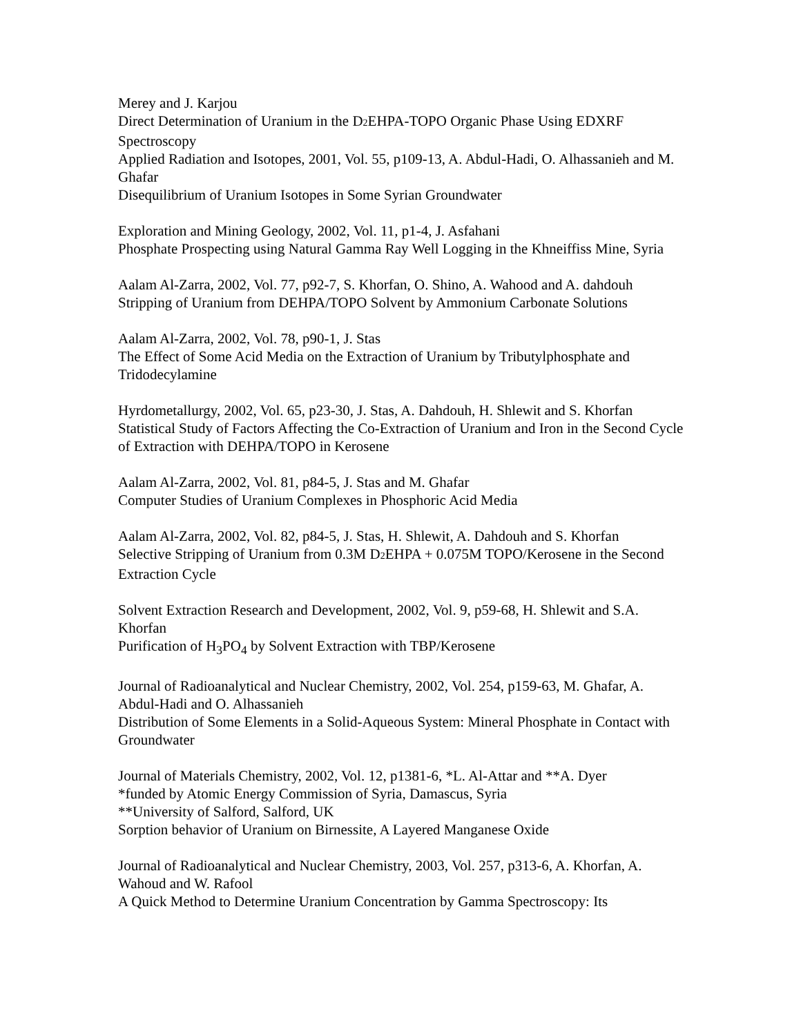Merey and J. Karjou
Direct Determination of Uranium in the D2 EHPA-TOPO Organic Phase Using EDXRF Spectroscopy
Applied Radiation and Isotopes, 2001, Vol. 55, p109-13, A. Abdul-Hadi, O. Alhassanieh and M. Ghafar
Disequilibrium of Uranium Isotopes in Some Syrian Groundwater
Exploration and Mining Geology, 2002, Vol. 11, p1-4, J. Asfahani
Phosphate Prospecting using Natural Gamma Ray Well Logging in the Khneiffiss Mine, Syria
Aalam Al-Zarra, 2002, Vol. 77, p92-7, S. Khorfan, O. Shino, A. Wahood and A. dahdouh
Stripping of Uranium from DEHPA/TOPO Solvent by Ammonium Carbonate Solutions
Aalam Al-Zarra, 2002, Vol. 78, p90-1, J. Stas
The Effect of Some Acid Media on the Extraction of Uranium by Tributylphosphate and Tridodecylamine
Hyrdometallurgy, 2002, Vol. 65, p23-30, J. Stas, A. Dahdouh, H. Shlewit and S. Khorfan
Statistical Study of Factors Affecting the Co-Extraction of Uranium and Iron in the Second Cycle of Extraction with DEHPA/TOPO in Kerosene
Aalam Al-Zarra, 2002, Vol. 81, p84-5, J. Stas and M. Ghafar
Computer Studies of Uranium Complexes in Phosphoric Acid Media
Aalam Al-Zarra, 2002, Vol. 82, p84-5, J. Stas, H. Shlewit, A. Dahdouh and S. Khorfan
Selective Stripping of Uranium from 0.3M D2 EHPA + 0.075M TOPO/Kerosene in the Second Extraction Cycle
Solvent Extraction Research and Development, 2002, Vol. 9, p59-68, H. Shlewit and S.A. Khorfan
Purification of H<sub>3</sub>PO<sub>4</sub> by Solvent Extraction with TBP/Kerosene
Journal of Radioanalytical and Nuclear Chemistry, 2002, Vol. 254, p159-63, M. Ghafar, A. Abdul-Hadi and O. Alhassanieh
Distribution of Some Elements in a Solid-Aqueous System: Mineral Phosphate in Contact with Groundwater
Journal of Materials Chemistry, 2002, Vol. 12, p1381-6, *L. Al-Attar and **A. Dyer
*funded by Atomic Energy Commission of Syria, Damascus, Syria
**University of Salford, Salford, UK
Sorption behavior of Uranium on Birnessite, A Layered Manganese Oxide
Journal of Radioanalytical and Nuclear Chemistry, 2003, Vol. 257, p313-6, A. Khorfan, A. Wahoud and W. Rafool
A Quick Method to Determine Uranium Concentration by Gamma Spectroscopy: Its